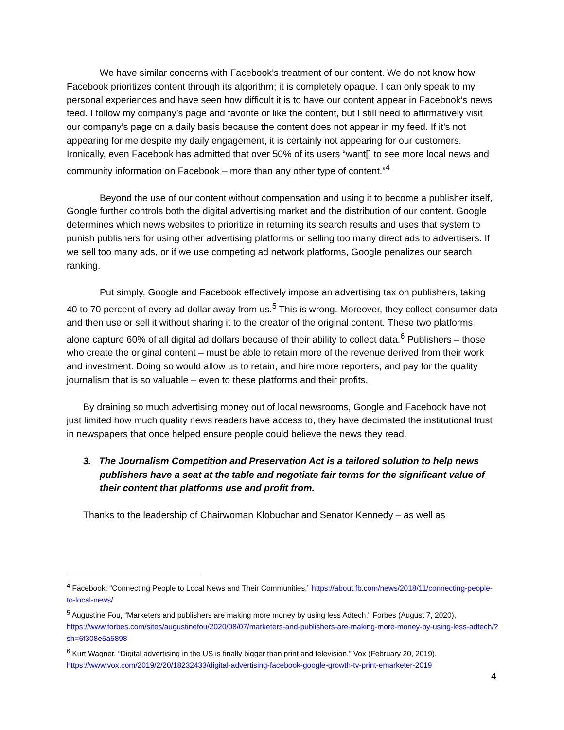We have similar concerns with Facebook’s treatment of our content. We do not know how Facebook prioritizes content through its algorithm; it is completely opaque. I can only speak to my personal experiences and have seen how difficult it is to have our content appear in Facebook’s news feed. I follow my company’s page and favorite or like the content, but I still need to affirmatively visit our company’s page on a daily basis because the content does not appear in my feed. If it’s not appearing for me despite my daily engagement, it is certainly not appearing for our customers. Ironically, even Facebook has admitted that over 50% of its users “want[] to see more local news and community information on Facebook – more than any other type of content.”<sup>4</sup>
Beyond the use of our content without compensation and using it to become a publisher itself, Google further controls both the digital advertising market and the distribution of our content. Google determines which news websites to prioritize in returning its search results and uses that system to punish publishers for using other advertising platforms or selling too many direct ads to advertisers. If we sell too many ads, or if we use competing ad network platforms, Google penalizes our search ranking.
Put simply, Google and Facebook effectively impose an advertising tax on publishers, taking 40 to 70 percent of every ad dollar away from us.<sup>5</sup> This is wrong. Moreover, they collect consumer data and then use or sell it without sharing it to the creator of the original content. These two platforms alone capture 60% of all digital ad dollars because of their ability to collect data.<sup>6</sup> Publishers – those who create the original content – must be able to retain more of the revenue derived from their work and investment. Doing so would allow us to retain, and hire more reporters, and pay for the quality journalism that is so valuable – even to these platforms and their profits.
By draining so much advertising money out of local newsrooms, Google and Facebook have not just limited how much quality news readers have access to, they have decimated the institutional trust in newspapers that once helped ensure people could believe the news they read.
3. The Journalism Competition and Preservation Act is a tailored solution to help news publishers have a seat at the table and negotiate fair terms for the significant value of their content that platforms use and profit from.
Thanks to the leadership of Chairwoman Klobuchar and Senator Kennedy – as well as
<sup>4</sup> Facebook: “Connecting People to Local News and Their Communities,” https://about.fb.com/news/2018/11/connecting-people-to-local-news/
<sup>5</sup> Augustine Fou, “Marketers and publishers are making more money by using less Adtech," Forbes (August 7, 2020), https://www.forbes.com/sites/augustinefou/2020/08/07/marketers-and-publishers-are-making-more-money-by-using-less-adtech/?sh=6f308e5a5898
<sup>6</sup> Kurt Wagner, “Digital advertising in the US is finally bigger than print and television,” Vox (February 20, 2019), https://www.vox.com/2019/2/20/18232433/digital-advertising-facebook-google-growth-tv-print-emarketer-2019
4